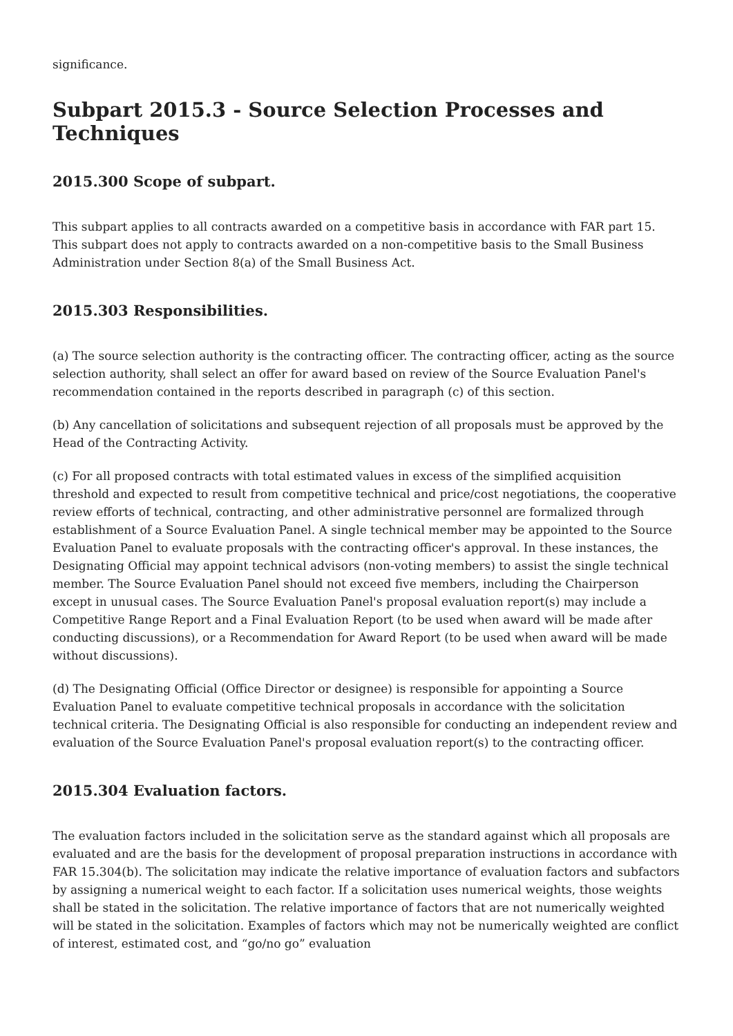significance.
Subpart 2015.3 - Source Selection Processes and Techniques
2015.300 Scope of subpart.
This subpart applies to all contracts awarded on a competitive basis in accordance with FAR part 15. This subpart does not apply to contracts awarded on a non-competitive basis to the Small Business Administration under Section 8(a) of the Small Business Act.
2015.303 Responsibilities.
(a) The source selection authority is the contracting officer. The contracting officer, acting as the source selection authority, shall select an offer for award based on review of the Source Evaluation Panel's recommendation contained in the reports described in paragraph (c) of this section.
(b) Any cancellation of solicitations and subsequent rejection of all proposals must be approved by the Head of the Contracting Activity.
(c) For all proposed contracts with total estimated values in excess of the simplified acquisition threshold and expected to result from competitive technical and price/cost negotiations, the cooperative review efforts of technical, contracting, and other administrative personnel are formalized through establishment of a Source Evaluation Panel. A single technical member may be appointed to the Source Evaluation Panel to evaluate proposals with the contracting officer's approval. In these instances, the Designating Official may appoint technical advisors (non-voting members) to assist the single technical member. The Source Evaluation Panel should not exceed five members, including the Chairperson except in unusual cases. The Source Evaluation Panel's proposal evaluation report(s) may include a Competitive Range Report and a Final Evaluation Report (to be used when award will be made after conducting discussions), or a Recommendation for Award Report (to be used when award will be made without discussions).
(d) The Designating Official (Office Director or designee) is responsible for appointing a Source Evaluation Panel to evaluate competitive technical proposals in accordance with the solicitation technical criteria. The Designating Official is also responsible for conducting an independent review and evaluation of the Source Evaluation Panel's proposal evaluation report(s) to the contracting officer.
2015.304 Evaluation factors.
The evaluation factors included in the solicitation serve as the standard against which all proposals are evaluated and are the basis for the development of proposal preparation instructions in accordance with FAR 15.304(b). The solicitation may indicate the relative importance of evaluation factors and subfactors by assigning a numerical weight to each factor. If a solicitation uses numerical weights, those weights shall be stated in the solicitation. The relative importance of factors that are not numerically weighted will be stated in the solicitation. Examples of factors which may not be numerically weighted are conflict of interest, estimated cost, and “go/no go” evaluation